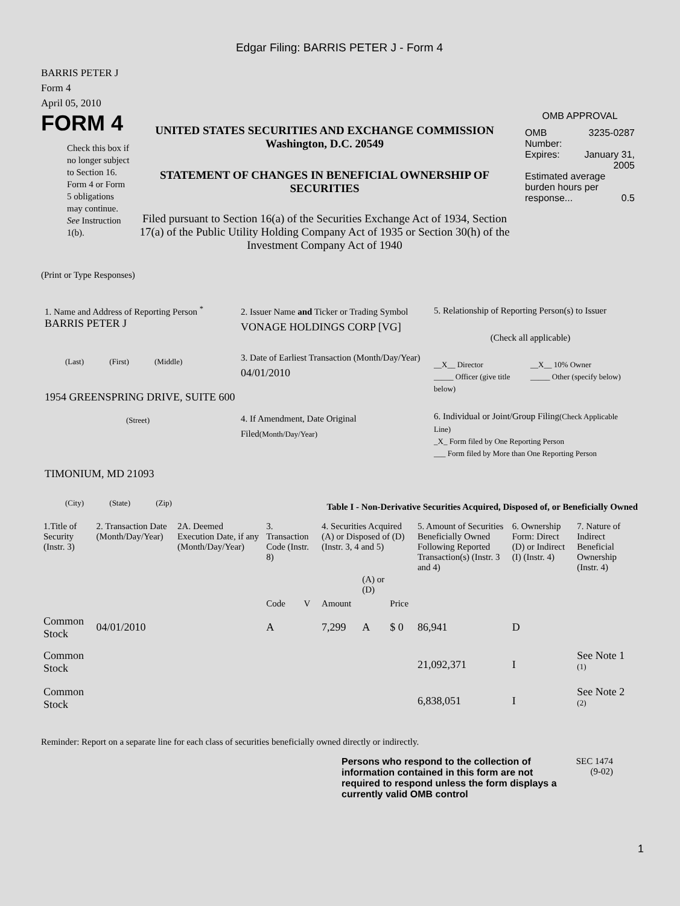Edgar Filing: BARRIS PETER J - Form 4
BARRIS PETER J
Form 4
April 05, 2010
FORM 4
Check this box if no longer subject to Section 16. Form 4 or Form 5 obligations may continue. See Instruction 1(b).
UNITED STATES SECURITIES AND EXCHANGE COMMISSION
Washington, D.C. 20549
STATEMENT OF CHANGES IN BENEFICIAL OWNERSHIP OF SECURITIES
Filed pursuant to Section 16(a) of the Securities Exchange Act of 1934, Section 17(a) of the Public Utility Holding Company Act of 1935 or Section 30(h) of the Investment Company Act of 1940
OMB APPROVAL
| OMB Number: | 3235-0287 |
| Expires: | January 31, 2005 |
| Estimated average burden hours per response... 0.5 | |
(Print or Type Responses)
1. Name and Address of Reporting Person <sup>*</sup>
BARRIS PETER J
(Last) (First) (Middle)
1954 GREENSPRING DRIVE, SUITE 600
(Street)
TIMONIUM, MD 21093
(City) (State) (Zip)
2. Issuer Name and Ticker or Trading Symbol
VONAGE HOLDINGS CORP [VG]
3. Date of Earliest Transaction (Month/Day/Year)
04/01/2010
4. If Amendment, Date Original Filed(Month/Day/Year)
5. Relationship of Reporting Person(s) to Issuer
(Check all applicable)
__X__ Director
_____ Officer (give title below)
__X__ 10% Owner
_____ Other (specify below)
6. Individual or Joint/Group Filing(Check Applicable Line)
_X_ Form filed by One Reporting Person
___ Form filed by More than One Reporting Person
Table I - Non-Derivative Securities Acquired, Disposed of, or Beneficially Owned
| 1.Title of Security (Instr. 3) | 2. Transaction Date (Month/Day/Year) | 2A. Deemed Execution Date, if any (Month/Day/Year) | 3. Transaction Code (Instr. 8) | | 4. Securities Acquired (A) or Disposed of (D) (Instr. 3, 4 and 5) | | | 5. Amount of Securities Beneficially Owned Following Reported Transaction(s) (Instr. 3 and 4) | 6. Ownership Form: Direct (D) or Indirect (I) (Instr. 4) | 7. Nature of Indirect Beneficial Ownership (Instr. 4) |
| --- | --- | --- | --- | --- | --- | --- | --- | --- | --- | --- |
| | | | Code | V | Amount | (A) or (D) | Price | | | |
| Common Stock | 04/01/2010 | | A | | 7,299 | A | $ 0 | 86,941 | D | |
| Common Stock | | | | | | | | 21,092,371 | I | See Note 1 <sup>(1)</sup> |
| Common Stock | | | | | | | | 6,838,051 | I | See Note 2 <sup>(2)</sup> |
Reminder: Report on a separate line for each class of securities beneficially owned directly or indirectly.
Persons who respond to the collection of information contained in this form are not required to respond unless the form displays a currently valid OMB control
SEC 1474
(9-02)
1